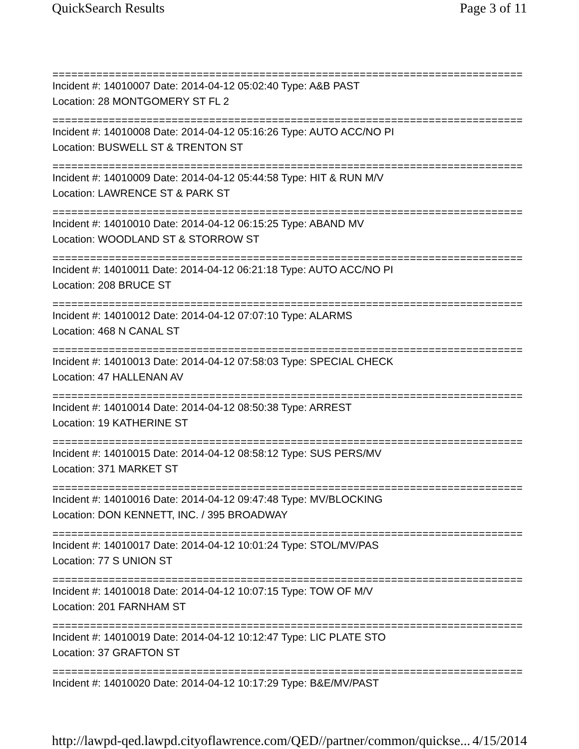QuickSearch Results Page 3 of 11
===========================================================================
Incident #: 14010007 Date: 2014-04-12 05:02:40 Type: A&B PAST
Location: 28 MONTGOMERY ST FL 2
===========================================================================
Incident #: 14010008 Date: 2014-04-12 05:16:26 Type: AUTO ACC/NO PI
Location: BUSWELL ST & TRENTON ST
===========================================================================
Incident #: 14010009 Date: 2014-04-12 05:44:58 Type: HIT & RUN M/V
Location: LAWRENCE ST & PARK ST
===========================================================================
Incident #: 14010010 Date: 2014-04-12 06:15:25 Type: ABAND MV
Location: WOODLAND ST & STORROW ST
===========================================================================
Incident #: 14010011 Date: 2014-04-12 06:21:18 Type: AUTO ACC/NO PI
Location: 208 BRUCE ST
===========================================================================
Incident #: 14010012 Date: 2014-04-12 07:07:10 Type: ALARMS
Location: 468 N CANAL ST
===========================================================================
Incident #: 14010013 Date: 2014-04-12 07:58:03 Type: SPECIAL CHECK
Location: 47 HALLENAN AV
===========================================================================
Incident #: 14010014 Date: 2014-04-12 08:50:38 Type: ARREST
Location: 19 KATHERINE ST
===========================================================================
Incident #: 14010015 Date: 2014-04-12 08:58:12 Type: SUS PERS/MV
Location: 371 MARKET ST
===========================================================================
Incident #: 14010016 Date: 2014-04-12 09:47:48 Type: MV/BLOCKING
Location: DON KENNETT, INC. / 395 BROADWAY
===========================================================================
Incident #: 14010017 Date: 2014-04-12 10:01:24 Type: STOL/MV/PAS
Location: 77 S UNION ST
===========================================================================
Incident #: 14010018 Date: 2014-04-12 10:07:15 Type: TOW OF M/V
Location: 201 FARNHAM ST
===========================================================================
Incident #: 14010019 Date: 2014-04-12 10:12:47 Type: LIC PLATE STO
Location: 37 GRAFTON ST
===========================================================================
Incident #: 14010020 Date: 2014-04-12 10:17:29 Type: B&E/MV/PAST
http://lawpd-qed.lawpd.cityoflawrence.com/QED//partner/common/quickse... 4/15/2014